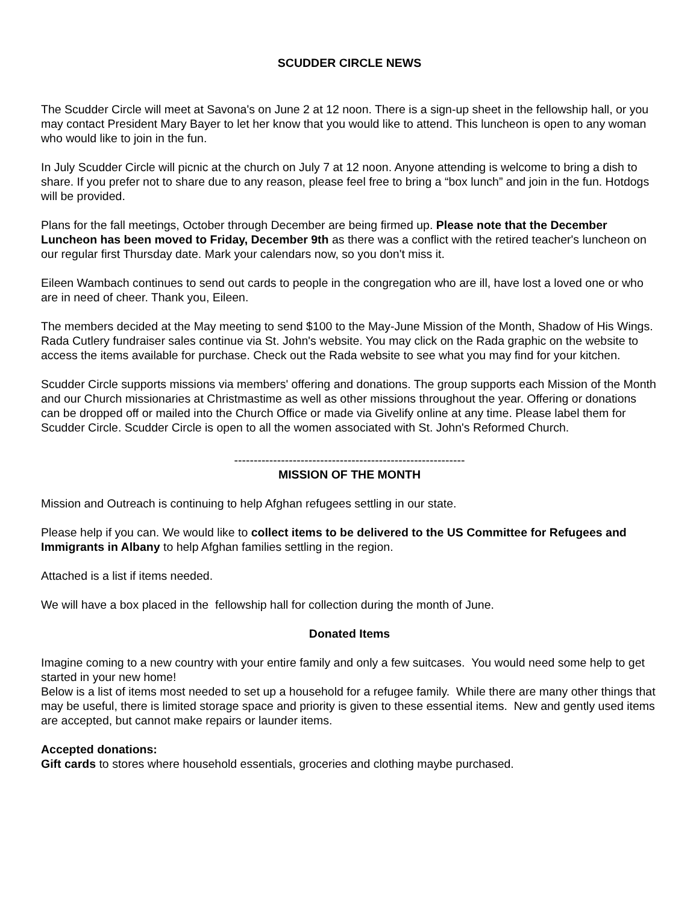SCUDDER CIRCLE NEWS
The Scudder Circle will meet at Savona's on June 2 at 12 noon. There is a sign-up sheet in the fellowship hall, or you may contact President Mary Bayer to let her know that you would like to attend. This luncheon is open to any woman who would like to join in the fun.
In July Scudder Circle will picnic at the church on July 7 at 12 noon. Anyone attending is welcome to bring a dish to share. If you prefer not to share due to any reason, please feel free to bring a “box lunch” and join in the fun. Hotdogs will be provided.
Plans for the fall meetings, October through December are being firmed up. Please note that the December Luncheon has been moved to Friday, December 9th as there was a conflict with the retired teacher's luncheon on our regular first Thursday date. Mark your calendars now, so you don't miss it.
Eileen Wambach continues to send out cards to people in the congregation who are ill, have lost a loved one or who are in need of cheer. Thank you, Eileen.
The members decided at the May meeting to send $100 to the May-June Mission of the Month, Shadow of His Wings.
Rada Cutlery fundraiser sales continue via St. John's website. You may click on the Rada graphic on the website to access the items available for purchase. Check out the Rada website to see what you may find for your kitchen.
Scudder Circle supports missions via members' offering and donations. The group supports each Mission of the Month and our Church missionaries at Christmastime as well as other missions throughout the year. Offering or donations can be dropped off or mailed into the Church Office or made via Givelify online at any time. Please label them for Scudder Circle. Scudder Circle is open to all the women associated with St. John's Reformed Church.
-----------------------------------------------------------
MISSION OF THE MONTH
Mission and Outreach is continuing to help Afghan refugees settling in our state.
Please help if you can. We would like to collect items to be delivered to the US Committee for Refugees and Immigrants in Albany to help Afghan families settling in the region.
Attached is a list if items needed.
We will have a box placed in the fellowship hall for collection during the month of June.
Donated Items
Imagine coming to a new country with your entire family and only a few suitcases. You would need some help to get started in your new home!
Below is a list of items most needed to set up a household for a refugee family. While there are many other things that may be useful, there is limited storage space and priority is given to these essential items. New and gently used items are accepted, but cannot make repairs or launder items.
Accepted donations:
Gift cards to stores where household essentials, groceries and clothing maybe purchased.